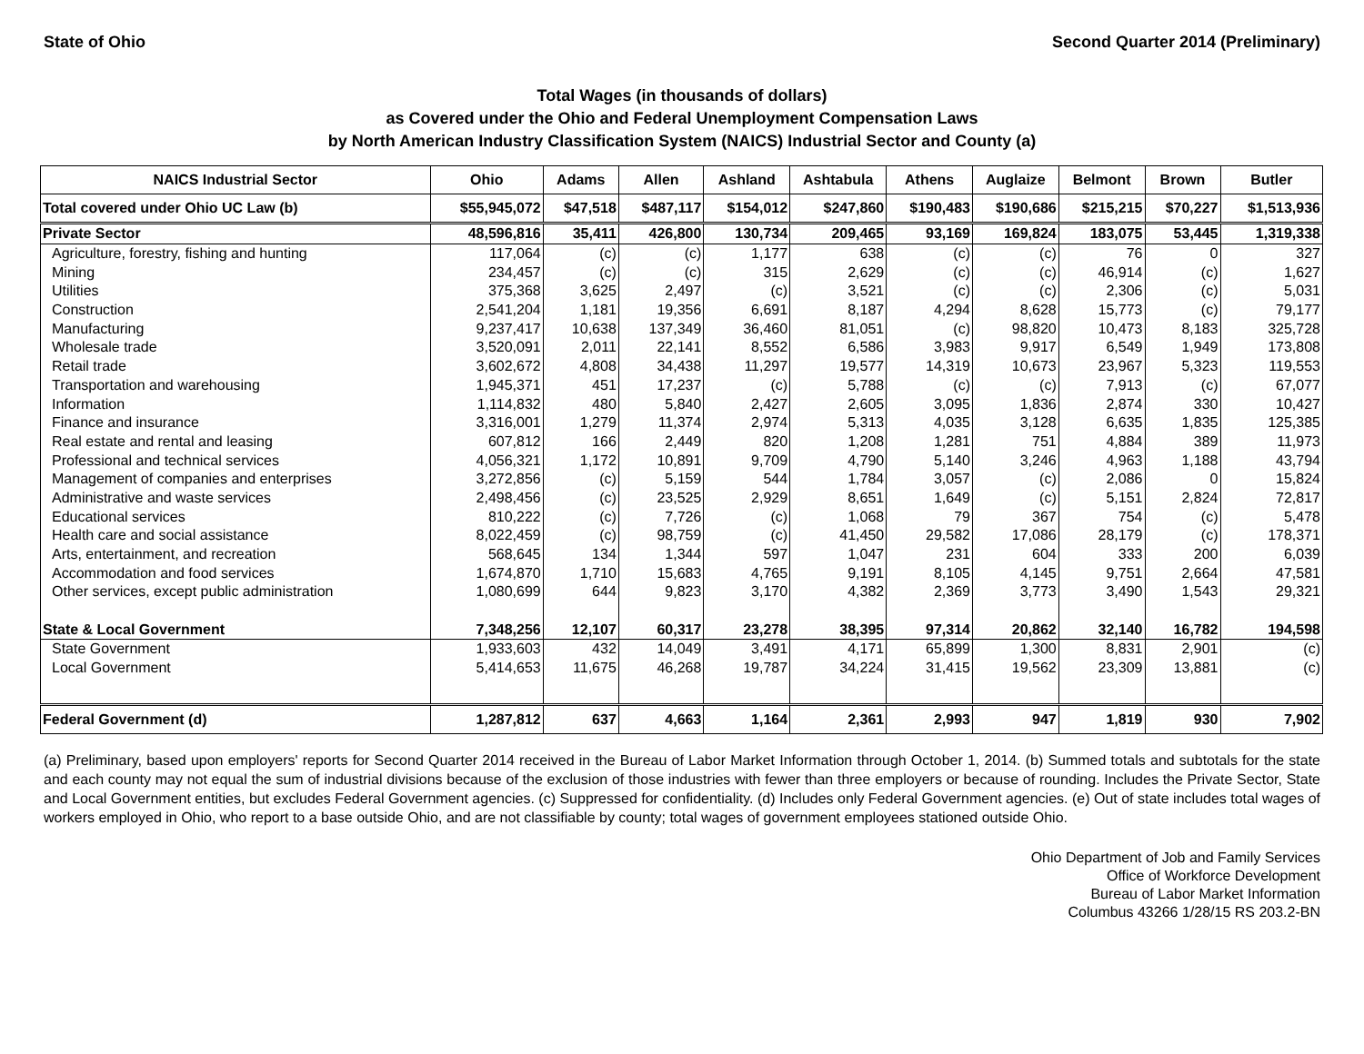State of Ohio Second Quarter 2014 (Preliminary)
Total Wages (in thousands of dollars)
as Covered under the Ohio and Federal Unemployment Compensation Laws
by North American Industry Classification System (NAICS) Industrial Sector and County (a)
| NAICS Industrial Sector | Ohio | Adams | Allen | Ashland | Ashtabula | Athens | Auglaize | Belmont | Brown | Butler |
| --- | --- | --- | --- | --- | --- | --- | --- | --- | --- | --- |
| Total covered under Ohio UC Law (b) | $55,945,072 | $47,518 | $487,117 | $154,012 | $247,860 | $190,483 | $190,686 | $215,215 | $70,227 | $1,513,936 |
| Private Sector | 48,596,816 | 35,411 | 426,800 | 130,734 | 209,465 | 93,169 | 169,824 | 183,075 | 53,445 | 1,319,338 |
| Agriculture, forestry, fishing and hunting | 117,064 | (c) | (c) | 1,177 | 638 | (c) | (c) | 76 | 0 | 327 |
| Mining | 234,457 | (c) | (c) | 315 | 2,629 | (c) | (c) | 46,914 | (c) | 1,627 |
| Utilities | 375,368 | 3,625 | 2,497 | (c) | 3,521 | (c) | (c) | 2,306 | (c) | 5,031 |
| Construction | 2,541,204 | 1,181 | 19,356 | 6,691 | 8,187 | 4,294 | 8,628 | 15,773 | (c) | 79,177 |
| Manufacturing | 9,237,417 | 10,638 | 137,349 | 36,460 | 81,051 | (c) | 98,820 | 10,473 | 8,183 | 325,728 |
| Wholesale trade | 3,520,091 | 2,011 | 22,141 | 8,552 | 6,586 | 3,983 | 9,917 | 6,549 | 1,949 | 173,808 |
| Retail trade | 3,602,672 | 4,808 | 34,438 | 11,297 | 19,577 | 14,319 | 10,673 | 23,967 | 5,323 | 119,553 |
| Transportation and warehousing | 1,945,371 | 451 | 17,237 | (c) | 5,788 | (c) | (c) | 7,913 | (c) | 67,077 |
| Information | 1,114,832 | 480 | 5,840 | 2,427 | 2,605 | 3,095 | 1,836 | 2,874 | 330 | 10,427 |
| Finance and insurance | 3,316,001 | 1,279 | 11,374 | 2,974 | 5,313 | 4,035 | 3,128 | 6,635 | 1,835 | 125,385 |
| Real estate and rental and leasing | 607,812 | 166 | 2,449 | 820 | 1,208 | 1,281 | 751 | 4,884 | 389 | 11,973 |
| Professional and technical services | 4,056,321 | 1,172 | 10,891 | 9,709 | 4,790 | 5,140 | 3,246 | 4,963 | 1,188 | 43,794 |
| Management of companies and enterprises | 3,272,856 | (c) | 5,159 | 544 | 1,784 | 3,057 | (c) | 2,086 | 0 | 15,824 |
| Administrative and waste services | 2,498,456 | (c) | 23,525 | 2,929 | 8,651 | 1,649 | (c) | 5,151 | 2,824 | 72,817 |
| Educational services | 810,222 | (c) | 7,726 | (c) | 1,068 | 79 | 367 | 754 | (c) | 5,478 |
| Health care and social assistance | 8,022,459 | (c) | 98,759 | (c) | 41,450 | 29,582 | 17,086 | 28,179 | (c) | 178,371 |
| Arts, entertainment, and recreation | 568,645 | 134 | 1,344 | 597 | 1,047 | 231 | 604 | 333 | 200 | 6,039 |
| Accommodation and food services | 1,674,870 | 1,710 | 15,683 | 4,765 | 9,191 | 8,105 | 4,145 | 9,751 | 2,664 | 47,581 |
| Other services, except public administration | 1,080,699 | 644 | 9,823 | 3,170 | 4,382 | 2,369 | 3,773 | 3,490 | 1,543 | 29,321 |
| State & Local Government | 7,348,256 | 12,107 | 60,317 | 23,278 | 38,395 | 97,314 | 20,862 | 32,140 | 16,782 | 194,598 |
| State Government | 1,933,603 | 432 | 14,049 | 3,491 | 4,171 | 65,899 | 1,300 | 8,831 | 2,901 | (c) |
| Local Government | 5,414,653 | 11,675 | 46,268 | 19,787 | 34,224 | 31,415 | 19,562 | 23,309 | 13,881 | (c) |
| Federal Government (d) | 1,287,812 | 637 | 4,663 | 1,164 | 2,361 | 2,993 | 947 | 1,819 | 930 | 7,902 |
(a) Preliminary, based upon employers' reports for Second Quarter 2014 received in the Bureau of Labor Market Information through October 1, 2014. (b) Summed totals and subtotals for the state and each county may not equal the sum of industrial divisions because of the exclusion of those industries with fewer than three employers or because of rounding. Includes the Private Sector, State and Local Government entities, but excludes Federal Government agencies. (c) Suppressed for confidentiality. (d) Includes only Federal Government agencies. (e) Out of state includes total wages of workers employed in Ohio, who report to a base outside Ohio, and are not classifiable by county; total wages of government employees stationed outside Ohio.
Ohio Department of Job and Family Services
Office of Workforce Development
Bureau of Labor Market Information
Columbus 43266 1/28/15 RS 203.2-BN